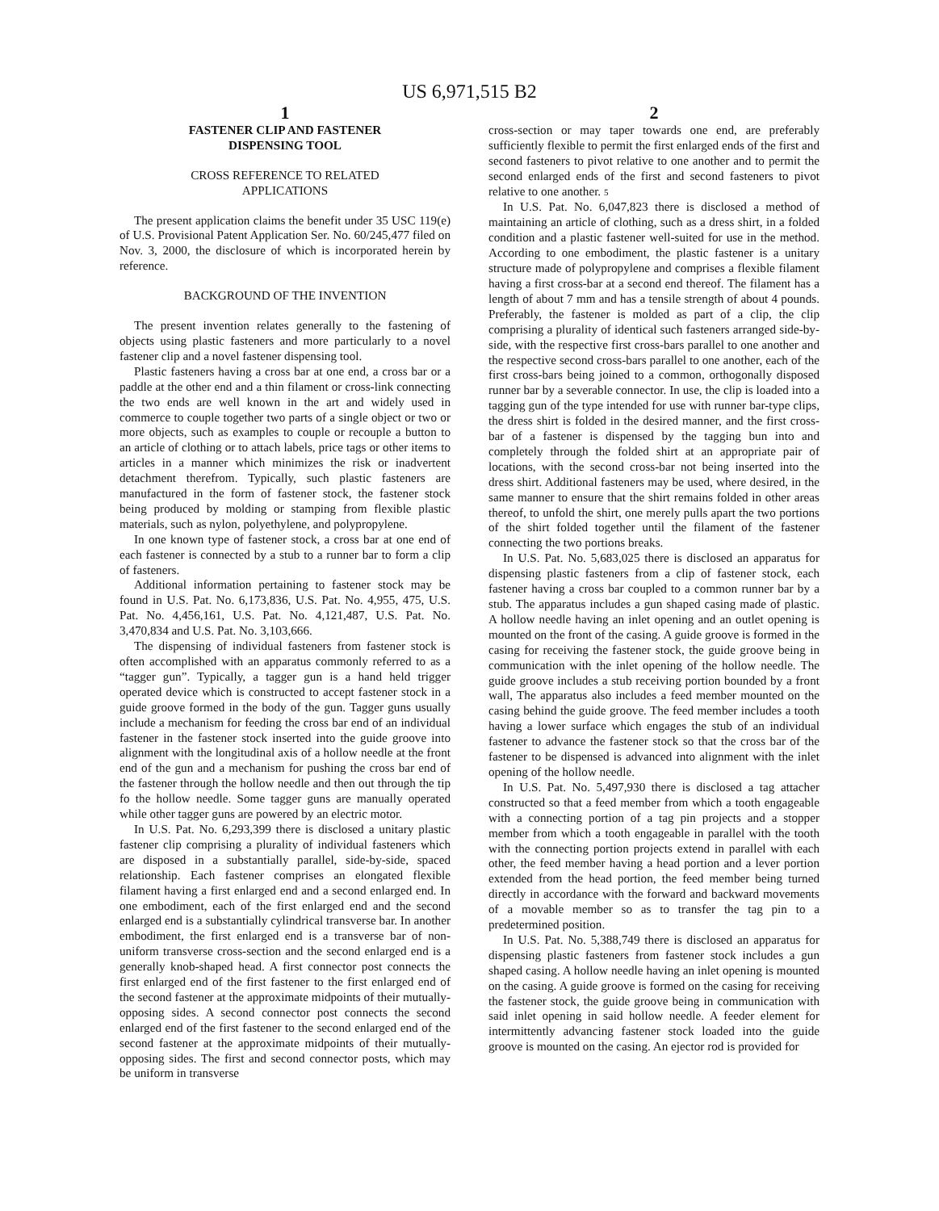US 6,971,515 B2
1
FASTENER CLIP AND FASTENER
DISPENSING TOOL
CROSS REFERENCE TO RELATED
APPLICATIONS
The present application claims the benefit under 35 USC 119(e) of U.S. Provisional Patent Application Ser. No. 60/245,477 filed on Nov. 3, 2000, the disclosure of which is incorporated herein by reference.
BACKGROUND OF THE INVENTION
The present invention relates generally to the fastening of objects using plastic fasteners and more particularly to a novel fastener clip and a novel fastener dispensing tool.
Plastic fasteners having a cross bar at one end, a cross bar or a paddle at the other end and a thin filament or cross-link connecting the two ends are well known in the art and widely used in commerce to couple together two parts of a single object or two or more objects, such as examples to couple or recouple a button to an article of clothing or to attach labels, price tags or other items to articles in a manner which minimizes the risk or inadvertent detachment therefrom. Typically, such plastic fasteners are manufactured in the form of fastener stock, the fastener stock being produced by molding or stamping from flexible plastic materials, such as nylon, polyethylene, and polypropylene.
In one known type of fastener stock, a cross bar at one end of each fastener is connected by a stub to a runner bar to form a clip of fasteners.
Additional information pertaining to fastener stock may be found in U.S. Pat. No. 6,173,836, U.S. Pat. No. 4,955, 475, U.S. Pat. No. 4,456,161, U.S. Pat. No. 4,121,487, U.S. Pat. No. 3,470,834 and U.S. Pat. No. 3,103,666.
The dispensing of individual fasteners from fastener stock is often accomplished with an apparatus commonly referred to as a “tagger gun”. Typically, a tagger gun is a hand held trigger operated device which is constructed to accept fastener stock in a guide groove formed in the body of the gun. Tagger guns usually include a mechanism for feeding the cross bar end of an individual fastener in the fastener stock inserted into the guide groove into alignment with the longitudinal axis of a hollow needle at the front end of the gun and a mechanism for pushing the cross bar end of the fastener through the hollow needle and then out through the tip fo the hollow needle. Some tagger guns are manually operated while other tagger guns are powered by an electric motor.
In U.S. Pat. No. 6,293,399 there is disclosed a unitary plastic fastener clip comprising a plurality of individual fasteners which are disposed in a substantially parallel, side-by-side, spaced relationship. Each fastener comprises an elongated flexible filament having a first enlarged end and a second enlarged end. In one embodiment, each of the first enlarged end and the second enlarged end is a substantially cylindrical transverse bar. In another embodiment, the first enlarged end is a transverse bar of non-uniform transverse cross-section and the second enlarged end is a generally knob-shaped head. A first connector post connects the first enlarged end of the first fastener to the first enlarged end of the second fastener at the approximate midpoints of their mutually-opposing sides. A second connector post connects the second enlarged end of the first fastener to the second enlarged end of the second fastener at the approximate midpoints of their mutually-opposing sides. The first and second connector posts, which may be uniform in transverse
2
cross-section or may taper towards one end, are preferably sufficiently flexible to permit the first enlarged ends of the first and second fasteners to pivot relative to one another and to permit the second enlarged ends of the first and second fasteners to pivot relative to one another. 5
In U.S. Pat. No. 6,047,823 there is disclosed a method of maintaining an article of clothing, such as a dress shirt, in a folded condition and a plastic fastener well-suited for use in the method. According to one embodiment, the plastic fastener is a unitary structure made of polypropylene and comprises a flexible filament having a first cross-bar at a second end thereof. The filament has a length of about 7 mm and has a tensile strength of about 4 pounds. Preferably, the fastener is molded as part of a clip, the clip comprising a plurality of identical such fasteners arranged side-by-side, with the respective first cross-bars parallel to one another and the respective second cross-bars parallel to one another, each of the first cross-bars being joined to a common, orthogonally disposed runner bar by a severable connector. In use, the clip is loaded into a tagging gun of the type intended for use with runner bar-type clips, the dress shirt is folded in the desired manner, and the first cross-bar of a fastener is dispensed by the tagging bun into and completely through the folded shirt at an appropriate pair of locations, with the second cross-bar not being inserted into the dress shirt. Additional fasteners may be used, where desired, in the same manner to ensure that the shirt remains folded in other areas thereof, to unfold the shirt, one merely pulls apart the two portions of the shirt folded together until the filament of the fastener connecting the two portions breaks.
In U.S. Pat. No. 5,683,025 there is disclosed an apparatus for dispensing plastic fasteners from a clip of fastener stock, each fastener having a cross bar coupled to a common runner bar by a stub. The apparatus includes a gun shaped casing made of plastic. A hollow needle having an inlet opening and an outlet opening is mounted on the front of the casing. A guide groove is formed in the casing for receiving the fastener stock, the guide groove being in communication with the inlet opening of the hollow needle. The guide groove includes a stub receiving portion bounded by a front wall, The apparatus also includes a feed member mounted on the casing behind the guide groove. The feed member includes a tooth having a lower surface which engages the stub of an individual fastener to advance the fastener stock so that the cross bar of the fastener to be dispensed is advanced into alignment with the inlet opening of the hollow needle.
In U.S. Pat. No. 5,497,930 there is disclosed a tag attacher constructed so that a feed member from which a tooth engageable with a connecting portion of a tag pin projects and a stopper member from which a tooth engageable in parallel with the tooth with the connecting portion projects extend in parallel with each other, the feed member having a head portion and a lever portion extended from the head portion, the feed member being turned directly in accordance with the forward and backward movements of a movable member so as to transfer the tag pin to a predetermined position.
In U.S. Pat. No. 5,388,749 there is disclosed an apparatus for dispensing plastic fasteners from fastener stock includes a gun shaped casing. A hollow needle having an inlet opening is mounted on the casing. A guide groove is formed on the casing for receiving the fastener stock, the guide groove being in communication with said inlet opening in said hollow needle. A feeder element for intermittently advancing fastener stock loaded into the guide groove is mounted on the casing. An ejector rod is provided for